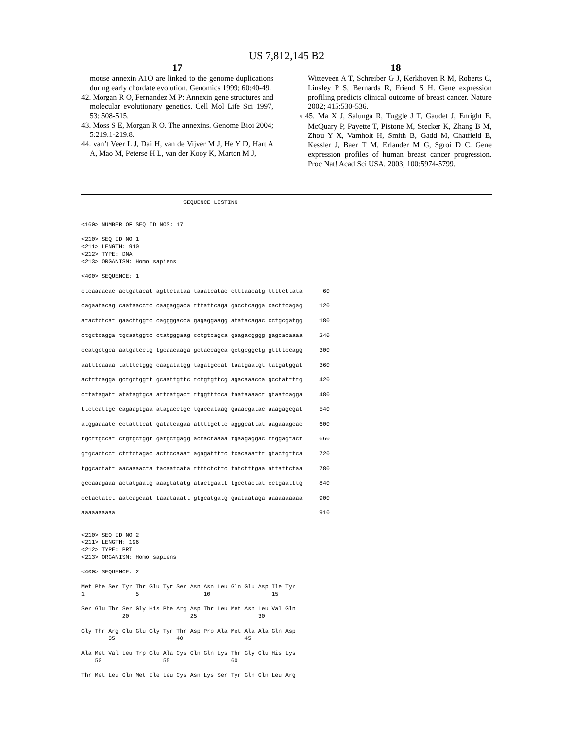US 7,812,145 B2
17
mouse annexin A1O are linked to the genome duplications during early chordate evolution. Genomics 1999; 60:40-49.
42. Morgan R O, Fernandez M P: Annexin gene structures and molecular evolutionary genetics. Cell Mol Life Sci 1997, 53: 508-515.
43. Moss S E, Morgan R O. The annexins. Genome Bioi 2004; 5:219.1-219.8.
44. van’t Veer L J, Dai H, van de Vijver M J, He Y D, Hart A A, Mao M, Peterse H L, van der Kooy K, Marton M J,
18
Witteveen A T, Schreiber G J, Kerkhoven R M, Roberts C, Linsley P S, Bernards R, Friend S H. Gene expression profiling predicts clinical outcome of breast cancer. Nature 2002; 415:530-536.
5 45. Ma X J, Salunga R, Tuggle J T, Gaudet J, Enright E, McQuary P, Payette T, Pistone M, Stecker K, Zhang B M, Zhou Y X, Vamholt H, Smith B, Gadd M, Chatfield E, Kessler J, Baer T M, Erlander M G, Sgroi D C. Gene expression profiles of human breast cancer progression. Proc Nat! Acad Sci USA. 2003; 100:5974-5799.
                              SEQUENCE LISTING


<160> NUMBER OF SEQ ID NOS: 17

<210> SEQ ID NO 1
<211> LENGTH: 910
<212> TYPE: DNA
<213> ORGANISM: Homo sapiens

<400> SEQUENCE: 1

ctcaaaacac actgatacat agttctataa taaatcatac ctttaacatg ttttcttata      60

cagaatacag caataacctc caagaggaca tttattcaga gacctcagga cacttcagag     120

atactctcat gaacttggtc caggggacca gagaggaagg atatacagac cctgcgatgg     180

ctgctcagga tgcaatggtc ctatgggaag cctgtcagca gaagacgggg gagcacaaaa     240

ccatgctgca aatgatcctg tgcaacaaga gctaccagca gctgcggctg gttttccagg     300

aatttcaaaa tatttctggg caagatatgg tagatgccat taatgaatgt tatgatggat     360

actttcagga gctgctggtt gcaattgttc tctgtgttcg agacaaacca gcctattttg     420

cttatagatt atatagtgca attcatgact ttggtttcca taataaaact gtaatcagga     480

ttctcattgc cagaagtgaa atagacctgc tgaccataag gaaacgatac aaagagcgat     540

atggaaaatc cctatttcat gatatcagaa attttgcttc agggcattat aagaaagcac     600

tgcttgccat ctgtgctggt gatgctgagg actactaaaa tgaagaggac ttggagtact     660

gtgcactcct ctttctagac acttccaaat agagattttc tcacaaattt gtactgttca     720

tggcactatt aacaaaacta tacaatcata ttttctcttc tatctttgaa attattctaa     780

gccaaagaaa actatgaatg aaagtatatg atactgaatt tgcctactat cctgaatttg     840

cctactatct aatcagcaat taaataaatt gtgcatgatg gaataataga aaaaaaaaaa     900

aaaaaaaaaa                                                            910


<210> SEQ ID NO 2
<211> LENGTH: 196
<212> TYPE: PRT
<213> ORGANISM: Homo sapiens

<400> SEQUENCE: 2

Met Phe Ser Tyr Thr Glu Tyr Ser Asn Asn Leu Gln Glu Asp Ile Tyr
1               5                   10                  15

Ser Glu Thr Ser Gly His Phe Arg Asp Thr Leu Met Asn Leu Val Gln
            20                  25                  30

Gly Thr Arg Glu Glu Gly Tyr Thr Asp Pro Ala Met Ala Ala Gln Asp
        35                  40                  45

Ala Met Val Leu Trp Glu Ala Cys Gln Gln Lys Thr Gly Glu His Lys
    50                  55                  60

Thr Met Leu Gln Met Ile Leu Cys Asn Lys Ser Tyr Gln Gln Leu Arg